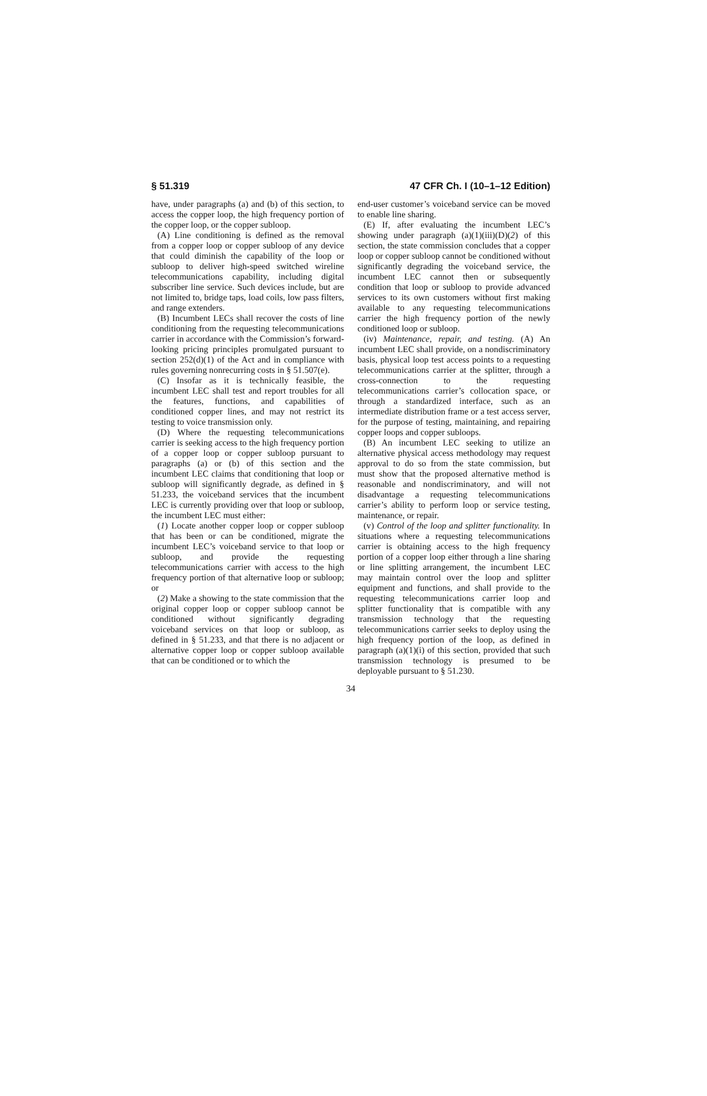§ 51.319 47 CFR Ch. I (10–1–12 Edition)
have, under paragraphs (a) and (b) of this section, to access the copper loop, the high frequency portion of the copper loop, or the copper subloop.
(A) Line conditioning is defined as the removal from a copper loop or copper subloop of any device that could diminish the capability of the loop or subloop to deliver high-speed switched wireline telecommunications capability, including digital subscriber line service. Such devices include, but are not limited to, bridge taps, load coils, low pass filters, and range extenders.
(B) Incumbent LECs shall recover the costs of line conditioning from the requesting telecommunications carrier in accordance with the Commission’s forward-looking pricing principles promulgated pursuant to section 252(d)(1) of the Act and in compliance with rules governing nonrecurring costs in § 51.507(e).
(C) Insofar as it is technically feasible, the incumbent LEC shall test and report troubles for all the features, functions, and capabilities of conditioned copper lines, and may not restrict its testing to voice transmission only.
(D) Where the requesting telecommunications carrier is seeking access to the high frequency portion of a copper loop or copper subloop pursuant to paragraphs (a) or (b) of this section and the incumbent LEC claims that conditioning that loop or subloop will significantly degrade, as defined in § 51.233, the voiceband services that the incumbent LEC is currently providing over that loop or subloop, the incumbent LEC must either:
(1) Locate another copper loop or copper subloop that has been or can be conditioned, migrate the incumbent LEC’s voiceband service to that loop or subloop, and provide the requesting telecommunications carrier with access to the high frequency portion of that alternative loop or subloop; or
(2) Make a showing to the state commission that the original copper loop or copper subloop cannot be conditioned without significantly degrading voiceband services on that loop or subloop, as defined in § 51.233, and that there is no adjacent or alternative copper loop or copper subloop available that can be conditioned or to which the
end-user customer’s voiceband service can be moved to enable line sharing.
(E) If, after evaluating the incumbent LEC’s showing under paragraph (a)(1)(iii)(D)(2) of this section, the state commission concludes that a copper loop or copper subloop cannot be conditioned without significantly degrading the voiceband service, the incumbent LEC cannot then or subsequently condition that loop or subloop to provide advanced services to its own customers without first making available to any requesting telecommunications carrier the high frequency portion of the newly conditioned loop or subloop.
(iv) Maintenance, repair, and testing. (A) An incumbent LEC shall provide, on a nondiscriminatory basis, physical loop test access points to a requesting telecommunications carrier at the splitter, through a cross-connection to the requesting telecommunications carrier’s collocation space, or through a standardized interface, such as an intermediate distribution frame or a test access server, for the purpose of testing, maintaining, and repairing copper loops and copper subloops.
(B) An incumbent LEC seeking to utilize an alternative physical access methodology may request approval to do so from the state commission, but must show that the proposed alternative method is reasonable and nondiscriminatory, and will not disadvantage a requesting telecommunications carrier’s ability to perform loop or service testing, maintenance, or repair.
(v) Control of the loop and splitter functionality. In situations where a requesting telecommunications carrier is obtaining access to the high frequency portion of a copper loop either through a line sharing or line splitting arrangement, the incumbent LEC may maintain control over the loop and splitter equipment and functions, and shall provide to the requesting telecommunications carrier loop and splitter functionality that is compatible with any transmission technology that the requesting telecommunications carrier seeks to deploy using the high frequency portion of the loop, as defined in paragraph (a)(1)(i) of this section, provided that such transmission technology is presumed to be deployable pursuant to § 51.230.
34